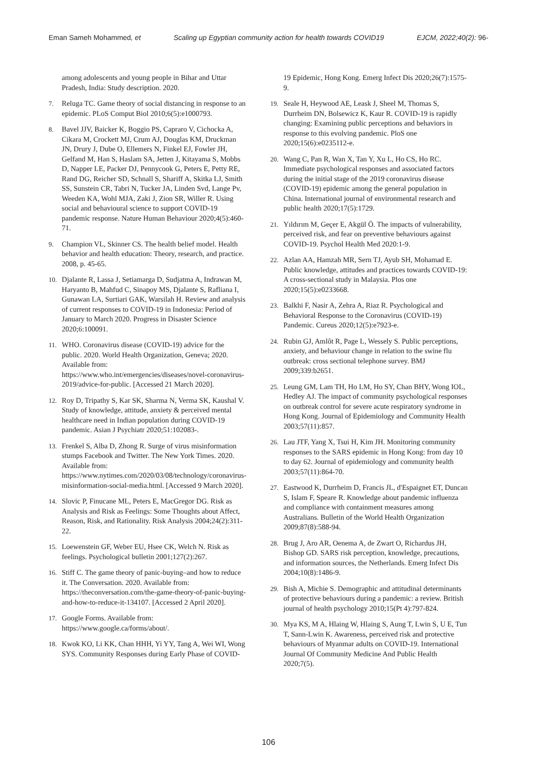Eman Sameh Mohammed, et Scaling up Egyptian community action for health towards COVID19 EJCM, 2022;40(2): 96-
among adolescents and young people in Bihar and Uttar Pradesh, India: Study description. 2020.
7. Reluga TC. Game theory of social distancing in response to an epidemic. PLoS Comput Biol 2010;6(5):e1000793.
8. Bavel JJV, Baicker K, Boggio PS, Capraro V, Cichocka A, Cikara M, Crockett MJ, Crum AJ, Douglas KM, Druckman JN, Drury J, Dube O, Ellemers N, Finkel EJ, Fowler JH, Gelfand M, Han S, Haslam SA, Jetten J, Kitayama S, Mobbs D, Napper LE, Packer DJ, Pennycook G, Peters E, Petty RE, Rand DG, Reicher SD, Schnall S, Shariff A, Skitka LJ, Smith SS, Sunstein CR, Tabri N, Tucker JA, Linden Svd, Lange Pv, Weeden KA, Wohl MJA, Zaki J, Zion SR, Willer R. Using social and behavioural science to support COVID-19 pandemic response. Nature Human Behaviour 2020;4(5):460-71.
9. Champion VL, Skinner CS. The health belief model. Health behavior and health education: Theory, research, and practice. 2008, p. 45-65.
10. Djalante R, Lassa J, Setiamarga D, Sudjatma A, Indrawan M, Haryanto B, Mahfud C, Sinapoy MS, Djalante S, Rafliana I, Gunawan LA, Surtiari GAK, Warsilah H. Review and analysis of current responses to COVID-19 in Indonesia: Period of January to March 2020. Progress in Disaster Science 2020;6:100091.
11. WHO. Coronavirus disease (COVID-19) advice for the public. 2020. World Health Organization, Geneva; 2020. Available from: https://www.who.int/emergencies/diseases/novel-coronavirus-2019/advice-for-public. [Accessed 21 March 2020].
12. Roy D, Tripathy S, Kar SK, Sharma N, Verma SK, Kaushal V. Study of knowledge, attitude, anxiety & perceived mental healthcare need in Indian population during COVID-19 pandemic. Asian J Psychiatr 2020;51:102083-.
13. Frenkel S, Alba D, Zhong R. Surge of virus misinformation stumps Facebook and Twitter. The New York Times. 2020. Available from: https://www.nytimes.com/2020/03/08/technology/coronavirus-misinformation-social-media.html. [Accessed 9 March 2020].
14. Slovic P, Finucane ML, Peters E, MacGregor DG. Risk as Analysis and Risk as Feelings: Some Thoughts about Affect, Reason, Risk, and Rationality. Risk Analysis 2004;24(2):311-22.
15. Loewenstein GF, Weber EU, Hsee CK, Welch N. Risk as feelings. Psychological bulletin 2001;127(2):267.
16. Stiff C. The game theory of panic-buying–and how to reduce it. The Conversation. 2020. Available from: https://theconversation.com/the-game-theory-of-panic-buying-and-how-to-reduce-it-134107. [Accessed 2 April 2020].
17. Google Forms. Available from: https://www.google.ca/forms/about/.
18. Kwok KO, Li KK, Chan HHH, Yi YY, Tang A, Wei WI, Wong SYS. Community Responses during Early Phase of COVID-
19 Epidemic, Hong Kong. Emerg Infect Dis 2020;26(7):1575-9.
19. Seale H, Heywood AE, Leask J, Sheel M, Thomas S, Durrheim DN, Bolsewicz K, Kaur R. COVID-19 is rapidly changing: Examining public perceptions and behaviors in response to this evolving pandemic. PloS one 2020;15(6):e0235112-e.
20. Wang C, Pan R, Wan X, Tan Y, Xu L, Ho CS, Ho RC. Immediate psychological responses and associated factors during the initial stage of the 2019 coronavirus disease (COVID-19) epidemic among the general population in China. International journal of environmental research and public health 2020;17(5):1729.
21. Yıldırım M, Geçer E, Akgül Ö. The impacts of vulnerability, perceived risk, and fear on preventive behaviours against COVID-19. Psychol Health Med 2020:1-9.
22. Azlan AA, Hamzah MR, Sern TJ, Ayub SH, Mohamad E. Public knowledge, attitudes and practices towards COVID-19: A cross-sectional study in Malaysia. Plos one 2020;15(5):e0233668.
23. Balkhi F, Nasir A, Zehra A, Riaz R. Psychological and Behavioral Response to the Coronavirus (COVID-19) Pandemic. Cureus 2020;12(5):e7923-e.
24. Rubin GJ, Amlôt R, Page L, Wessely S. Public perceptions, anxiety, and behaviour change in relation to the swine flu outbreak: cross sectional telephone survey. BMJ 2009;339:b2651.
25. Leung GM, Lam TH, Ho LM, Ho SY, Chan BHY, Wong IOL, Hedley AJ. The impact of community psychological responses on outbreak control for severe acute respiratory syndrome in Hong Kong. Journal of Epidemiology and Community Health 2003;57(11):857.
26. Lau JTF, Yang X, Tsui H, Kim JH. Monitoring community responses to the SARS epidemic in Hong Kong: from day 10 to day 62. Journal of epidemiology and community health 2003;57(11):864-70.
27. Eastwood K, Durrheim D, Francis JL, d'Espaignet ET, Duncan S, Islam F, Speare R. Knowledge about pandemic influenza and compliance with containment measures among Australians. Bulletin of the World Health Organization 2009;87(8):588-94.
28. Brug J, Aro AR, Oenema A, de Zwart O, Richardus JH, Bishop GD. SARS risk perception, knowledge, precautions, and information sources, the Netherlands. Emerg Infect Dis 2004;10(8):1486-9.
29. Bish A, Michie S. Demographic and attitudinal determinants of protective behaviours during a pandemic: a review. British journal of health psychology 2010;15(Pt 4):797-824.
30. Mya KS, M A, Hlaing W, Hlaing S, Aung T, Lwin S, U E, Tun T, Sann-Lwin K. Awareness, perceived risk and protective behaviours of Myanmar adults on COVID-19. International Journal Of Community Medicine And Public Health 2020;7(5).
106